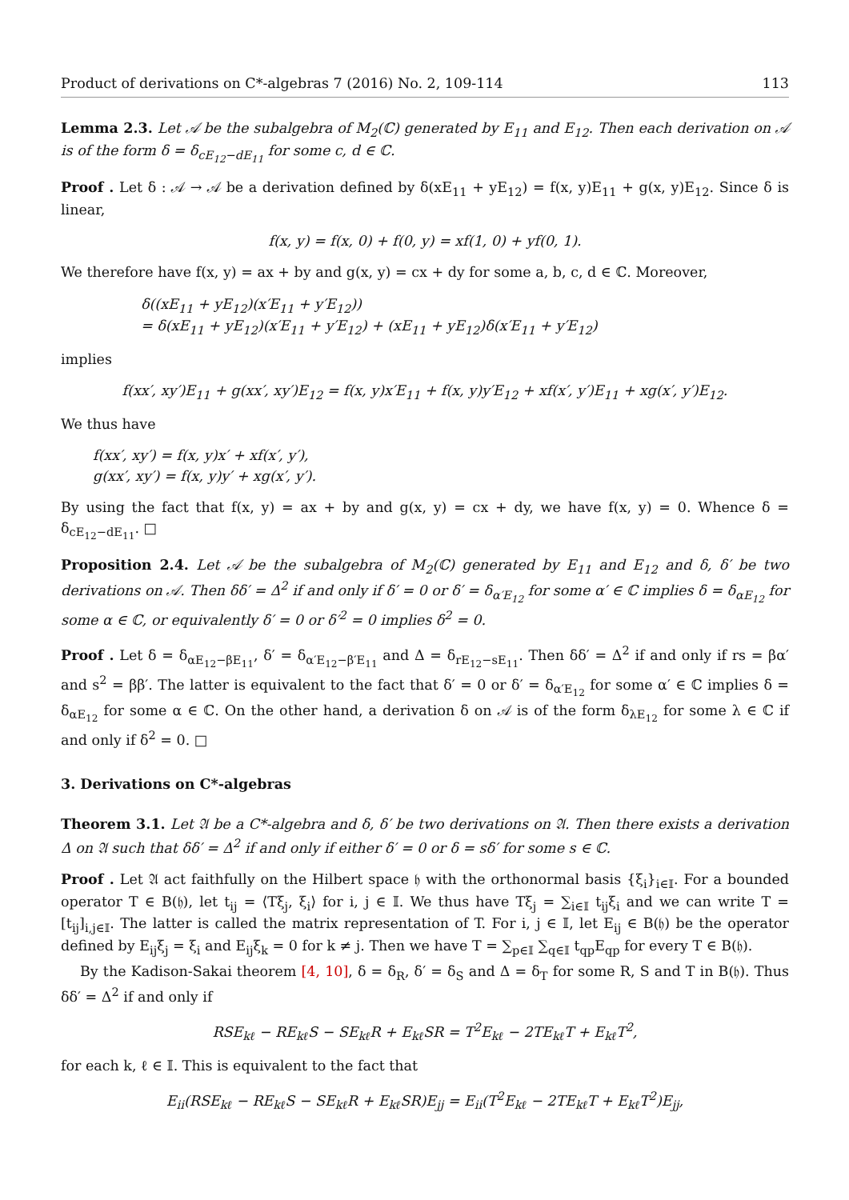Product of derivations on C*-algebras 7 (2016) No. 2, 109-114 113
Lemma 2.3. Let 𝒜 be the subalgebra of M<sub>2</sub>(ℂ) generated by E<sub>11</sub> and E<sub>12</sub>. Then each derivation on 𝒜 is of the form δ = δ<sub>cE<sub>12</sub>−dE<sub>11</sub></sub> for some c, d ∈ ℂ.
Proof . Let δ : 𝒜 → 𝒜 be a derivation defined by δ(xE<sub>11</sub> + yE<sub>12</sub>) = f(x, y)E<sub>11</sub> + g(x, y)E<sub>12</sub>. Since δ is linear,
f(x, y) = f(x, 0) + f(0, y) = xf(1, 0) + yf(0, 1).
We therefore have f(x, y) = ax + by and g(x, y) = cx + dy for some a, b, c, d ∈ ℂ. Moreover,
δ((xE<sub>11</sub> + yE<sub>12</sub>)(x′E<sub>11</sub> + y′E<sub>12</sub>))
= δ(xE<sub>11</sub> + yE<sub>12</sub>)(x′E<sub>11</sub> + y′E<sub>12</sub>) + (xE<sub>11</sub> + yE<sub>12</sub>)δ(x′E<sub>11</sub> + y′E<sub>12</sub>)
implies
f(xx′, xy′)E<sub>11</sub> + g(xx′, xy′)E<sub>12</sub> = f(x, y)x′E<sub>11</sub> + f(x, y)y′E<sub>12</sub> + xf(x′, y′)E<sub>11</sub> + xg(x′, y′)E<sub>12</sub>.
We thus have
f(xx′, xy′) = f(x, y)x′ + xf(x′, y′),
g(xx′, xy′) = f(x, y)y′ + xg(x′, y′).
By using the fact that f(x, y) = ax + by and g(x, y) = cx + dy, we have f(x, y) = 0. Whence δ = δ<sub>cE<sub>12</sub>−dE<sub>11</sub></sub>. □
Proposition 2.4. Let 𝒜 be the subalgebra of M<sub>2</sub>(ℂ) generated by E<sub>11</sub> and E<sub>12</sub> and δ, δ′ be two derivations on 𝒜. Then δδ′ = Δ<sup>2</sup> if and only if δ′ = 0 or δ′ = δ<sub>α′E<sub>12</sub></sub> for some α′ ∈ ℂ implies δ = δ<sub>αE<sub>12</sub></sub> for some α ∈ ℂ, or equivalently δ′ = 0 or δ′<sup>2</sup> = 0 implies δ<sup>2</sup> = 0.
Proof . Let δ = δ<sub>αE<sub>12</sub>−βE<sub>11</sub></sub>, δ′ = δ<sub>α′E<sub>12</sub>−β′E<sub>11</sub></sub> and Δ = δ<sub>rE<sub>12</sub>−sE<sub>11</sub></sub>. Then δδ′ = Δ<sup>2</sup> if and only if rs = βα′ and s<sup>2</sup> = ββ′. The latter is equivalent to the fact that δ′ = 0 or δ′ = δ<sub>α′E<sub>12</sub></sub> for some α′ ∈ ℂ implies δ = δ<sub>αE<sub>12</sub></sub> for some α ∈ ℂ. On the other hand, a derivation δ on 𝒜 is of the form δ<sub>λE<sub>12</sub></sub> for some λ ∈ ℂ if and only if δ<sup>2</sup> = 0. □
3. Derivations on C*-algebras
Theorem 3.1. Let 𝔄 be a C*-algebra and δ, δ′ be two derivations on 𝔄. Then there exists a derivation Δ on 𝔄 such that δδ′ = Δ<sup>2</sup> if and only if either δ′ = 0 or δ = sδ′ for some s ∈ ℂ.
Proof . Let 𝔄 act faithfully on the Hilbert space 𝔥 with the orthonormal basis {ξ<sub>i</sub>}<sub>i∈𝕀</sub>. For a bounded operator T ∈ B(𝔥), let t<sub>ij</sub> = ⟨Tξ<sub>j</sub>, ξ<sub>i</sub>⟩ for i, j ∈ 𝕀. We thus have Tξ<sub>j</sub> = ∑<sub>i∈𝕀</sub> t<sub>ij</sub>ξ<sub>i</sub> and we can write T = [t<sub>ij</sub>]<sub>i,j∈𝕀</sub>. The latter is called the matrix representation of T. For i, j ∈ 𝕀, let E<sub>ij</sub> ∈ B(𝔥) be the operator defined by E<sub>ij</sub>ξ<sub>j</sub> = ξ<sub>i</sub> and E<sub>ij</sub>ξ<sub>k</sub> = 0 for k ≠ j. Then we have T = ∑<sub>p∈𝕀</sub> ∑<sub>q∈𝕀</sub> t<sub>qp</sub>E<sub>qp</sub> for every T ∈ B(𝔥).
By the Kadison-Sakai theorem [4, 10], δ = δ<sub>R</sub>, δ′ = δ<sub>S</sub> and Δ = δ<sub>T</sub> for some R, S and T in B(𝔥). Thus δδ′ = Δ<sup>2</sup> if and only if
RSE<sub>kℓ</sub> − RE<sub>kℓ</sub>S − SE<sub>kℓ</sub>R + E<sub>kℓ</sub>SR = T<sup>2</sup>E<sub>kℓ</sub> − 2TE<sub>kℓ</sub>T + E<sub>kℓ</sub>T<sup>2</sup>,
for each k, ℓ ∈ 𝕀. This is equivalent to the fact that
E<sub>ii</sub>(RSE<sub>kℓ</sub> − RE<sub>kℓ</sub>S − SE<sub>kℓ</sub>R + E<sub>kℓ</sub>SR)E<sub>jj</sub> = E<sub>ii</sub>(T<sup>2</sup>E<sub>kℓ</sub> − 2TE<sub>kℓ</sub>T + E<sub>kℓ</sub>T<sup>2</sup>)E<sub>jj</sub>,